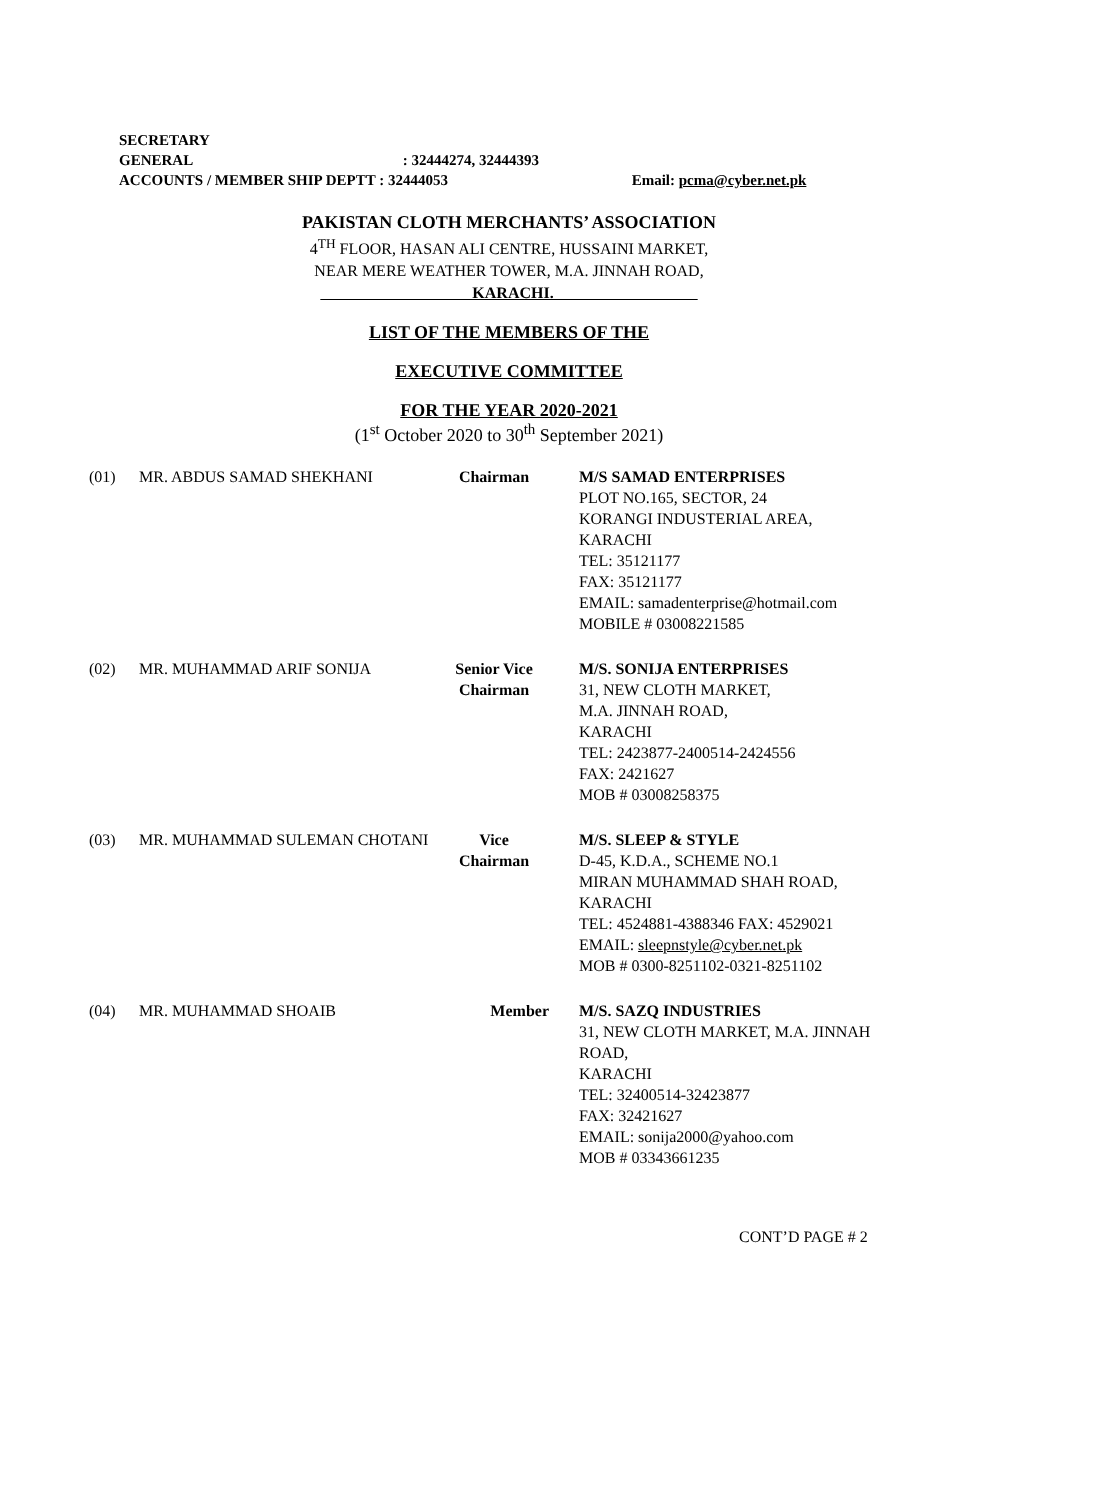SECRETARY GENERAL : 32444274, 32444393
ACCOUNTS / MEMBER SHIP DEPTT : 32444053 Email: pcma@cyber.net.pk
PAKISTAN CLOTH MERCHANTS’ ASSOCIATION
4<sup>TH</sup> FLOOR, HASAN ALI CENTRE, HUSSAINI MARKET,
NEAR MERE WEATHER TOWER, M.A. JINNAH ROAD,
KARACHI.
LIST OF THE MEMBERS OF THE
EXECUTIVE COMMITTEE
FOR THE YEAR 2020-2021
(1<sup>st</sup> October 2020 to 30<sup>th</sup> September 2021)
| (01) | MR. ABDUS SAMAD SHEKHANI | Chairman | M/S SAMAD ENTERPRISES PLOT NO.165, SECTOR, 24 KORANGI INDUSTERIAL AREA, KARACHI TEL: 35121177 FAX: 35121177 EMAIL: samadenterprise@hotmail.com MOBILE # 03008221585 |
| (02) | MR. MUHAMMAD ARIF SONIJA | Senior Vice Chairman | M/S. SONIJA ENTERPRISES 31, NEW CLOTH MARKET, M.A. JINNAH ROAD, KARACHI TEL: 2423877-2400514-2424556 FAX: 2421627 MOB # 03008258375 |
| (03) | MR. MUHAMMAD SULEMAN CHOTANI | Vice Chairman | M/S. SLEEP & STYLE D-45, K.D.A., SCHEME NO.1 MIRAN MUHAMMAD SHAH ROAD, KARACHI TEL: 4524881-4388346 FAX: 4529021 EMAIL: sleepnstyle@cyber.net.pk MOB # 0300-8251102-0321-8251102 |
| (04) | MR. MUHAMMAD SHOAIB | Member | M/S. SAZQ INDUSTRIES 31, NEW CLOTH MARKET, M.A. JINNAH ROAD, KARACHI TEL: 32400514-32423877 FAX: 32421627 EMAIL: sonija2000@yahoo.com MOB # 03343661235 |
CONT’D PAGE # 2